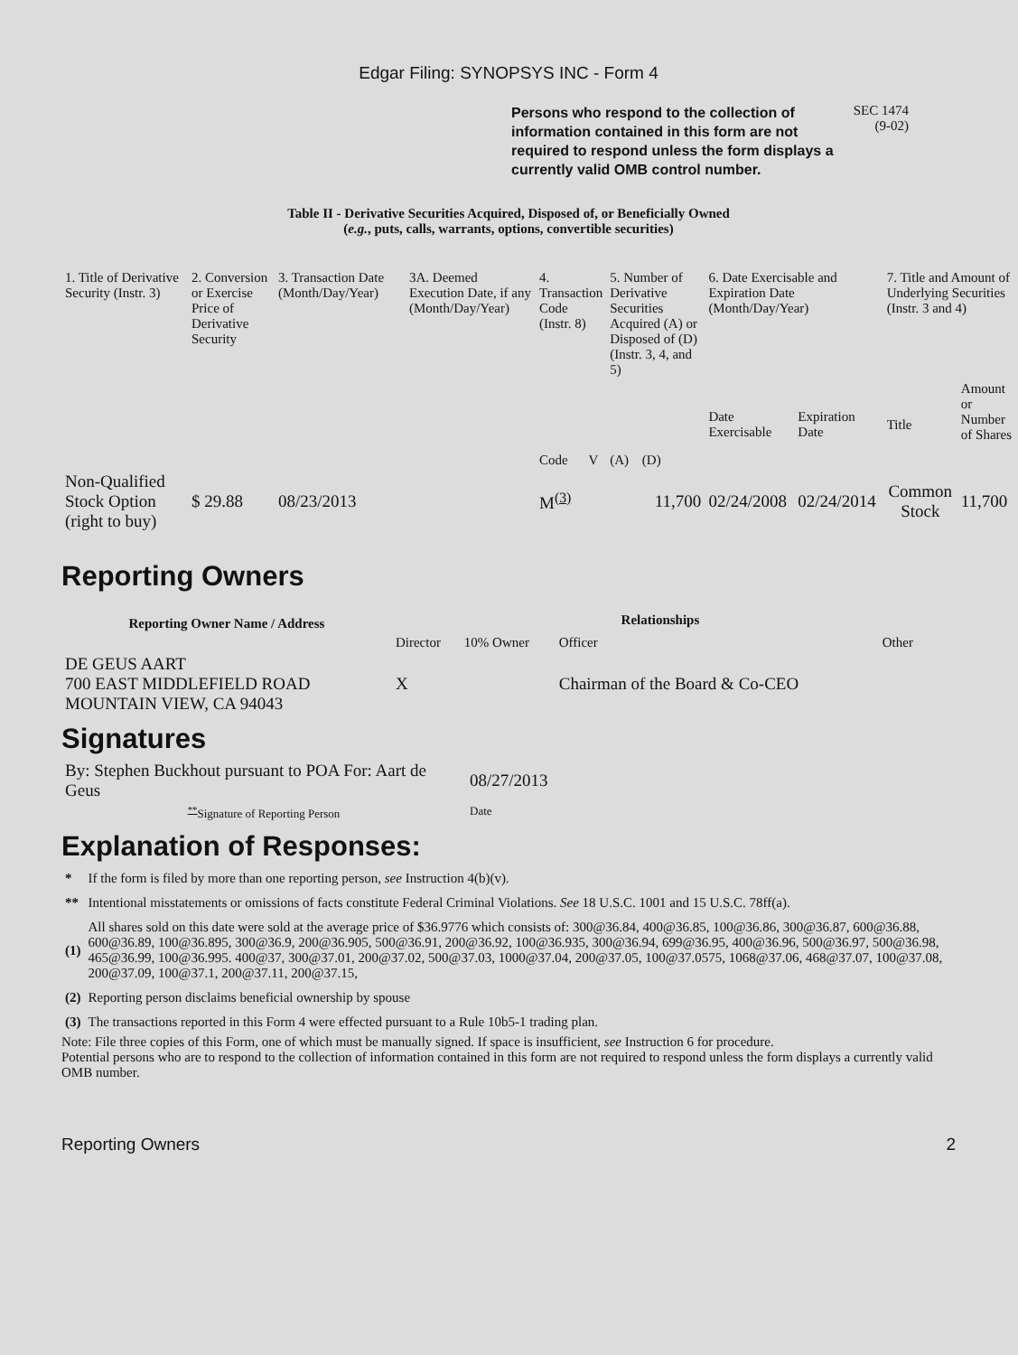Edgar Filing: SYNOPSYS INC - Form 4
Persons who respond to the collection of information contained in this form are not required to respond unless the form displays a currently valid OMB control number.
SEC 1474
(9-02)
Table II - Derivative Securities Acquired, Disposed of, or Beneficially Owned
(e.g., puts, calls, warrants, options, convertible securities)
| 1. Title of Derivative Security (Instr. 3) | 2. Conversion or Exercise Price of Derivative Security | 3. Transaction Date (Month/Day/Year) | 3A. Deemed Execution Date, if any (Month/Day/Year) | 4. Transaction Code (Instr. 8) | | 5. Number of Derivative Securities Acquired (A) or Disposed of (D) (Instr. 3, 4, and 5) | | 6. Date Exercisable and Expiration Date (Month/Day/Year) | | 7. Title and Amount of Underlying Securities (Instr. 3 and 4) | |
| | | | | Code | V | (A) | (D) | Date Exercisable | Expiration Date | Title | Amount or Number of Shares |
| Non-Qualified Stock Option (right to buy) | $ 29.88 | 08/23/2013 | | M<sup>(3)</sup> | | | 11,700 | 02/24/2008 | 02/24/2014 | Common Stock | 11,700 |
Reporting Owners
| Reporting Owner Name / Address | Relationships | | | |
| --- | --- | --- | --- | --- |
| | Director | 10% Owner | Officer | Other |
| DE GEUS AART 700 EAST MIDDLEFIELD ROAD MOUNTAIN VIEW, CA 94043 | X | | Chairman of the Board & Co-CEO | |
Signatures
| By: Stephen Buckhout pursuant to POA For: Aart de Geus | 08/27/2013 |
| <sup>**</sup> Signature of Reporting Person | Date |
Explanation of Responses:
| * | If the form is filed by more than one reporting person, see Instruction 4(b)(v). |
| ** | Intentional misstatements or omissions of facts constitute Federal Criminal Violations. See 18 U.S.C. 1001 and 15 U.S.C. 78ff(a). |
| (1) | All shares sold on this date were sold at the average price of $36.9776 which consists of: 300@36.84, 400@36.85, 100@36.86, 300@36.87, 600@36.88, 600@36.89, 100@36.895, 300@36.9, 200@36.905, 500@36.91, 200@36.92, 100@36.935, 300@36.94, 699@36.95, 400@36.96, 500@36.97, 500@36.98, 465@36.99, 100@36.995. 400@37, 300@37.01, 200@37.02, 500@37.03, 1000@37.04, 200@37.05, 100@37.0575, 1068@37.06, 468@37.07, 100@37.08, 200@37.09, 100@37.1, 200@37.11, 200@37.15, |
| (2) | Reporting person disclaims beneficial ownership by spouse |
| (3) | The transactions reported in this Form 4 were effected pursuant to a Rule 10b5-1 trading plan. |
Note: File three copies of this Form, one of which must be manually signed. If space is insufficient, see Instruction 6 for procedure.
Potential persons who are to respond to the collection of information contained in this form are not required to respond unless the form displays a currently valid OMB number.
Reporting Owners 2